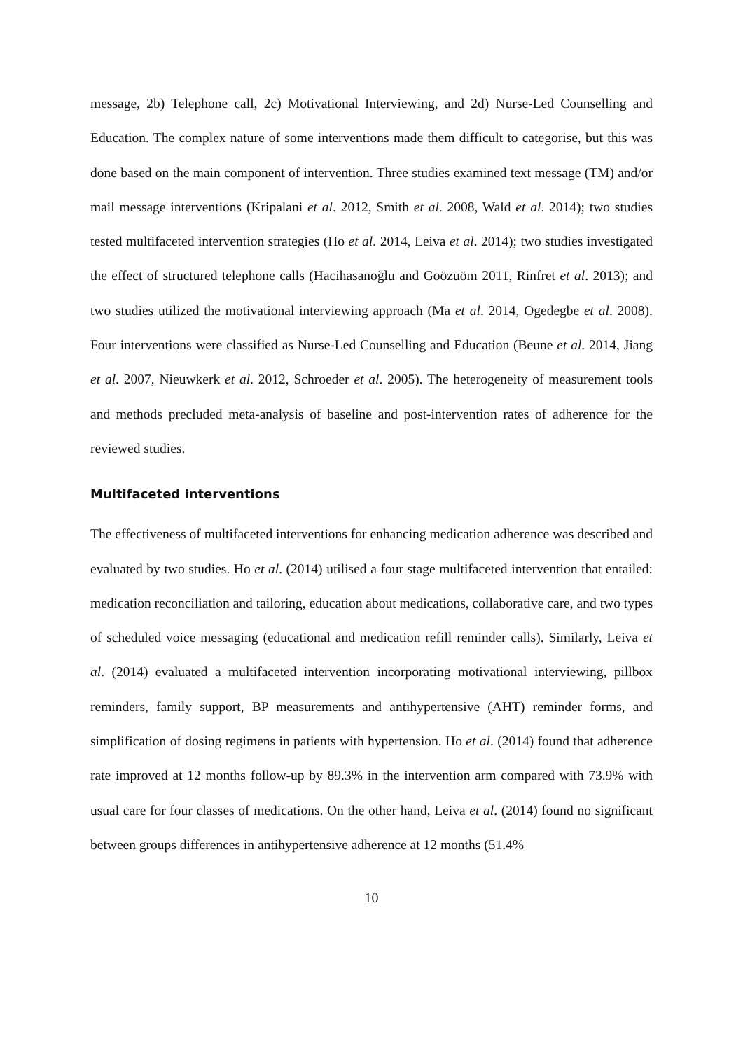message, 2b) Telephone call, 2c) Motivational Interviewing, and 2d) Nurse-Led Counselling and Education. The complex nature of some interventions made them difficult to categorise, but this was done based on the main component of intervention. Three studies examined text message (TM) and/or mail message interventions (Kripalani et al. 2012, Smith et al. 2008, Wald et al. 2014); two studies tested multifaceted intervention strategies (Ho et al. 2014, Leiva et al. 2014); two studies investigated the effect of structured telephone calls (Hacihasanoğlu and Goözuöm 2011, Rinfret et al. 2013); and two studies utilized the motivational interviewing approach (Ma et al. 2014, Ogedegbe et al. 2008). Four interventions were classified as Nurse-Led Counselling and Education (Beune et al. 2014, Jiang et al. 2007, Nieuwkerk et al. 2012, Schroeder et al. 2005). The heterogeneity of measurement tools and methods precluded meta-analysis of baseline and post-intervention rates of adherence for the reviewed studies.
Multifaceted interventions
The effectiveness of multifaceted interventions for enhancing medication adherence was described and evaluated by two studies. Ho et al. (2014) utilised a four stage multifaceted intervention that entailed: medication reconciliation and tailoring, education about medications, collaborative care, and two types of scheduled voice messaging (educational and medication refill reminder calls). Similarly, Leiva et al. (2014) evaluated a multifaceted intervention incorporating motivational interviewing, pillbox reminders, family support, BP measurements and antihypertensive (AHT) reminder forms, and simplification of dosing regimens in patients with hypertension. Ho et al. (2014) found that adherence rate improved at 12 months follow-up by 89.3% in the intervention arm compared with 73.9% with usual care for four classes of medications. On the other hand, Leiva et al. (2014) found no significant between groups differences in antihypertensive adherence at 12 months (51.4%
10